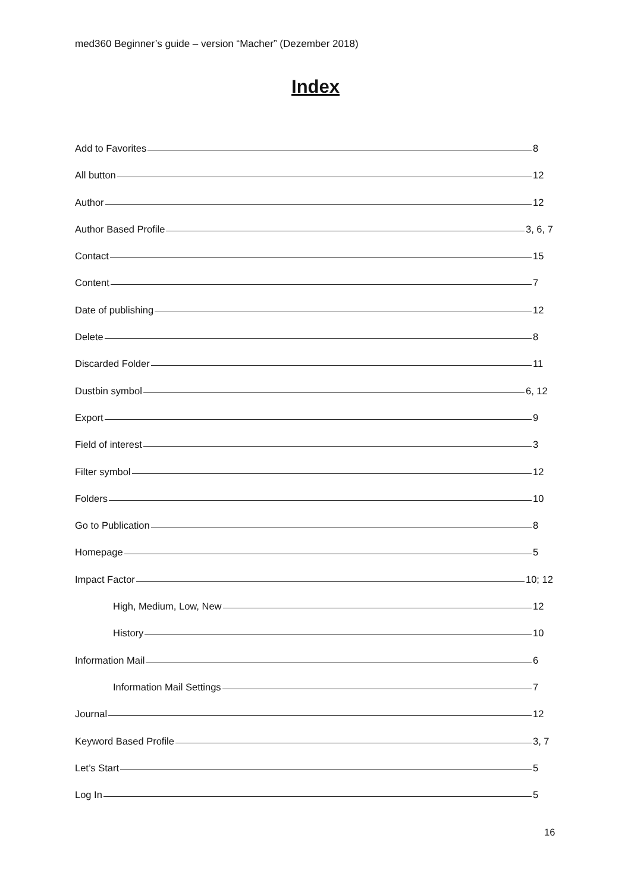med360 Beginner’s guide – version “Macher” (Dezember 2018)
Index
Add to Favorites 8
All button 12
Author 12
Author Based Profile 3, 6, 7
Contact 15
Content 7
Date of publishing 12
Delete 8
Discarded Folder 11
Dustbin symbol 6, 12
Export 9
Field of interest 3
Filter symbol 12
Folders 10
Go to Publication 8
Homepage 5
Impact Factor 10; 12
High, Medium, Low, New 12
History 10
Information Mail 6
Information Mail Settings 7
Journal 12
Keyword Based Profile 3, 7
Let’s Start 5
Log In 5
16